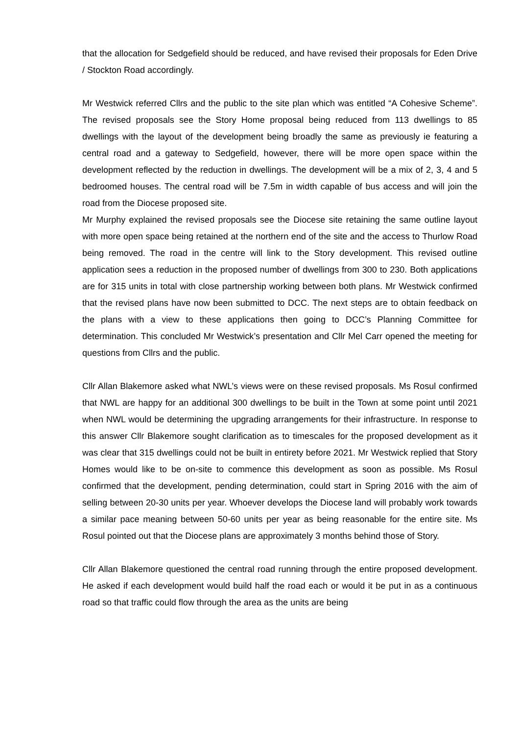that the allocation for Sedgefield should be reduced, and have revised their proposals for Eden Drive / Stockton Road accordingly.
Mr Westwick referred Cllrs and the public to the site plan which was entitled “A Cohesive Scheme”. The revised proposals see the Story Home proposal being reduced from 113 dwellings to 85 dwellings with the layout of the development being broadly the same as previously ie featuring a central road and a gateway to Sedgefield, however, there will be more open space within the development reflected by the reduction in dwellings. The development will be a mix of 2, 3, 4 and 5 bedroomed houses. The central road will be 7.5m in width capable of bus access and will join the road from the Diocese proposed site.
Mr Murphy explained the revised proposals see the Diocese site retaining the same outline layout with more open space being retained at the northern end of the site and the access to Thurlow Road being removed. The road in the centre will link to the Story development. This revised outline application sees a reduction in the proposed number of dwellings from 300 to 230. Both applications are for 315 units in total with close partnership working between both plans. Mr Westwick confirmed that the revised plans have now been submitted to DCC. The next steps are to obtain feedback on the plans with a view to these applications then going to DCC’s Planning Committee for determination. This concluded Mr Westwick’s presentation and Cllr Mel Carr opened the meeting for questions from Cllrs and the public.
Cllr Allan Blakemore asked what NWL’s views were on these revised proposals. Ms Rosul confirmed that NWL are happy for an additional 300 dwellings to be built in the Town at some point until 2021 when NWL would be determining the upgrading arrangements for their infrastructure. In response to this answer Cllr Blakemore sought clarification as to timescales for the proposed development as it was clear that 315 dwellings could not be built in entirety before 2021. Mr Westwick replied that Story Homes would like to be on-site to commence this development as soon as possible. Ms Rosul confirmed that the development, pending determination, could start in Spring 2016 with the aim of selling between 20-30 units per year. Whoever develops the Diocese land will probably work towards a similar pace meaning between 50-60 units per year as being reasonable for the entire site. Ms Rosul pointed out that the Diocese plans are approximately 3 months behind those of Story.
Cllr Allan Blakemore questioned the central road running through the entire proposed development. He asked if each development would build half the road each or would it be put in as a continuous road so that traffic could flow through the area as the units are being